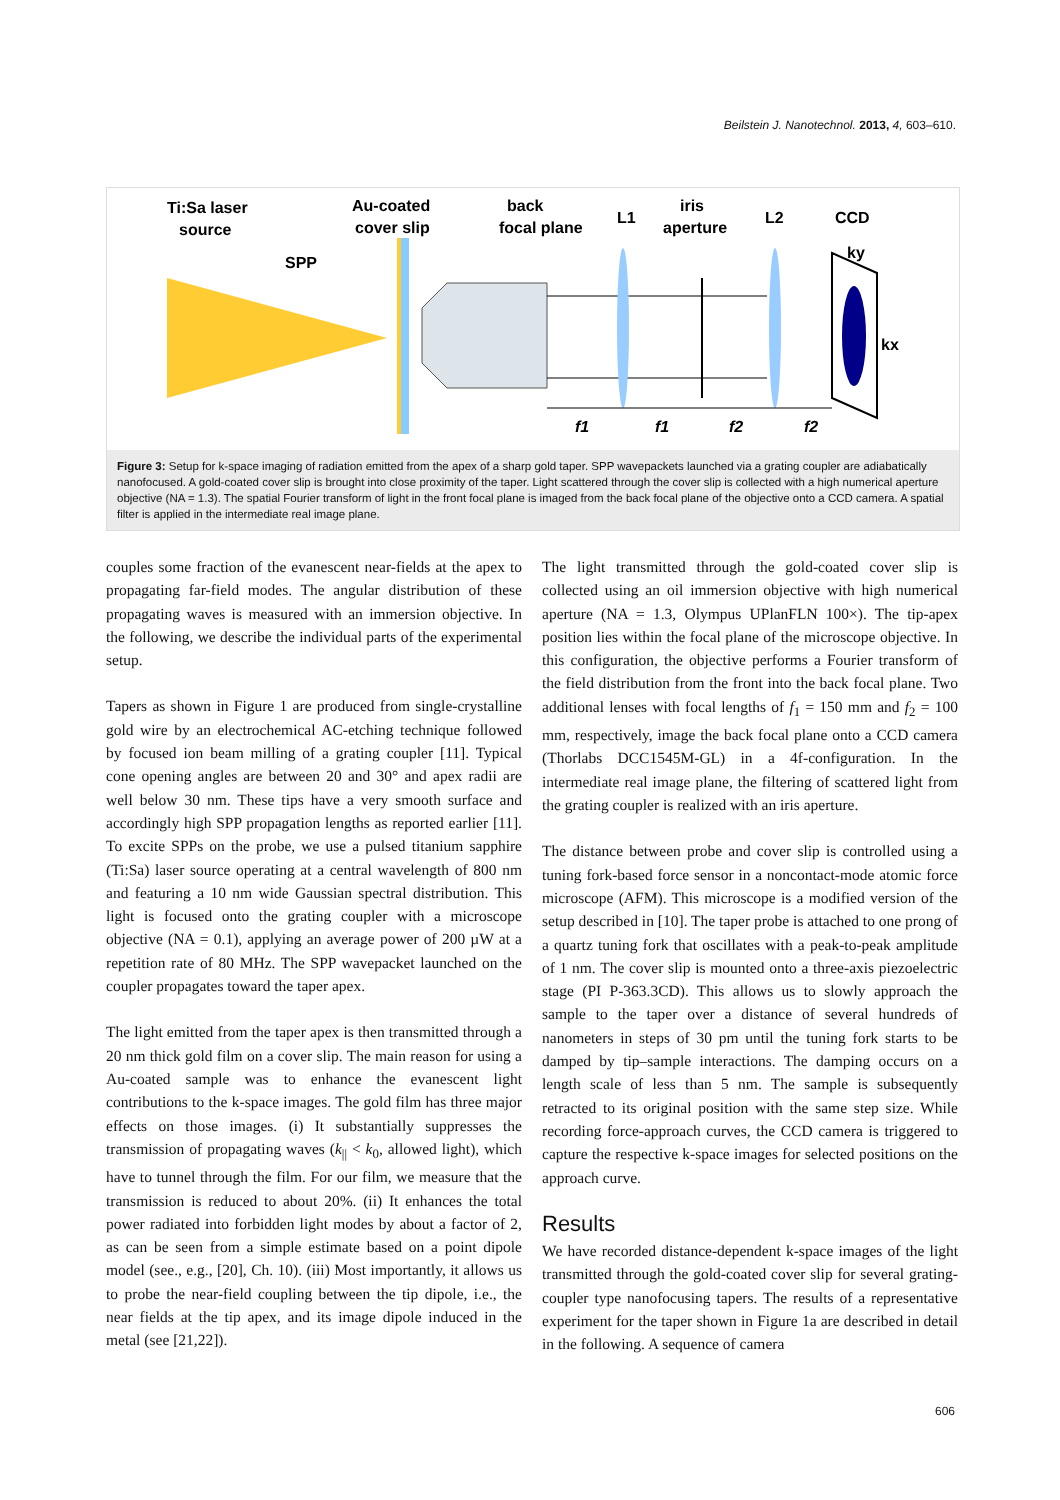Beilstein J. Nanotechnol. 2013, 4, 603–610.
Ti:Sa laser
source
Au-coated
cover slip
back
focal plane
L1
iris
aperture
L2
CCD
SPP
ky
kx
f1
f1
f2
f2
Figure 3: Setup for k-space imaging of radiation emitted from the apex of a sharp gold taper. SPP wavepackets launched via a grating coupler are adiabatically nanofocused. A gold-coated cover slip is brought into close proximity of the taper. Light scattered through the cover slip is collected with a high numerical aperture objective (NA = 1.3). The spatial Fourier transform of light in the front focal plane is imaged from the back focal plane of the objective onto a CCD camera. A spatial filter is applied in the intermediate real image plane.
couples some fraction of the evanescent near-fields at the apex to propagating far-field modes. The angular distribution of these propagating waves is measured with an immersion objective. In the following, we describe the individual parts of the experi­mental setup.
Tapers as shown in Figure 1 are produced from single-crys­talline gold wire by an electrochemical AC-etching technique followed by focused ion beam milling of a grating coupler [11]. Typical cone opening angles are between 20 and 30° and apex radii are well below 30 nm. These tips have a very smooth surface and accordingly high SPP propagation lengths as reported earlier [11]. To excite SPPs on the probe, we use a pulsed titanium sapphire (Ti:Sa) laser source operating at a central wavelength of 800 nm and featuring a 10 nm wide Gaussian spectral distribution. This light is focused onto the grating coupler with a microscope objective (NA = 0.1), applying an average power of 200 µW at a repetition rate of 80 MHz. The SPP wavepacket launched on the coupler propa­gates toward the taper apex.
The light emitted from the taper apex is then transmitted through a 20 nm thick gold film on a cover slip. The main reason for using a Au-coated sample was to enhance the evanes­cent light contributions to the k-space images. The gold film has three major effects on those images. (i) It substantially suppresses the transmission of propagating waves (k<sub>||</sub> < k<sub>0</sub>, allowed light), which have to tunnel through the film. For our film, we measure that the transmission is reduced to about 20%. (ii) It enhances the total power radiated into forbidden light modes by about a factor of 2, as can be seen from a simple esti­mate based on a point dipole model (see., e.g., [20], Ch. 10). (iii) Most importantly, it allows us to probe the near-field coupling between the tip dipole, i.e., the near fields at the tip apex, and its image dipole induced in the metal (see [21,22]).
The light transmitted through the gold-coated cover slip is collected using an oil immersion objective with high numerical aperture (NA = 1.3, Olympus UPlanFLN 100×). The tip-apex position lies within the focal plane of the microscope objective. In this configuration, the objective performs a Fourier trans­form of the field distribution from the front into the back focal plane. Two additional lenses with focal lengths of f<sub>1</sub> = 150 mm and f<sub>2</sub> = 100 mm, respectively, image the back focal plane onto a CCD camera (Thorlabs DCC1545M-GL) in a 4f-configu­ration. In the intermediate real image plane, the filtering of scat­tered light from the grating coupler is realized with an iris aperture.
The distance between probe and cover slip is controlled using a tuning fork-based force sensor in a noncontact-mode atomic force microscope (AFM). This microscope is a modified version of the setup described in [10]. The taper probe is at­tached to one prong of a quartz tuning fork that oscillates with a peak-to-peak amplitude of 1 nm. The cover slip is mounted onto a three-axis piezoelectric stage (PI P-363.3CD). This allows us to slowly approach the sample to the taper over a distance of several hundreds of nanometers in steps of 30 pm until the tuning fork starts to be damped by tip–sample interactions. The damping occurs on a length scale of less than 5 nm. The sample is subsequently retracted to its original position with the same step size. While recording force-approach curves, the CCD camera is triggered to capture the respective k-space images for selected positions on the approach curve.
Results
We have recorded distance-dependent k-space images of the light transmitted through the gold-coated cover slip for several grating-coupler type nanofocusing tapers. The results of a representative experiment for the taper shown in Figure 1a are described in detail in the following. A sequence of camera
606